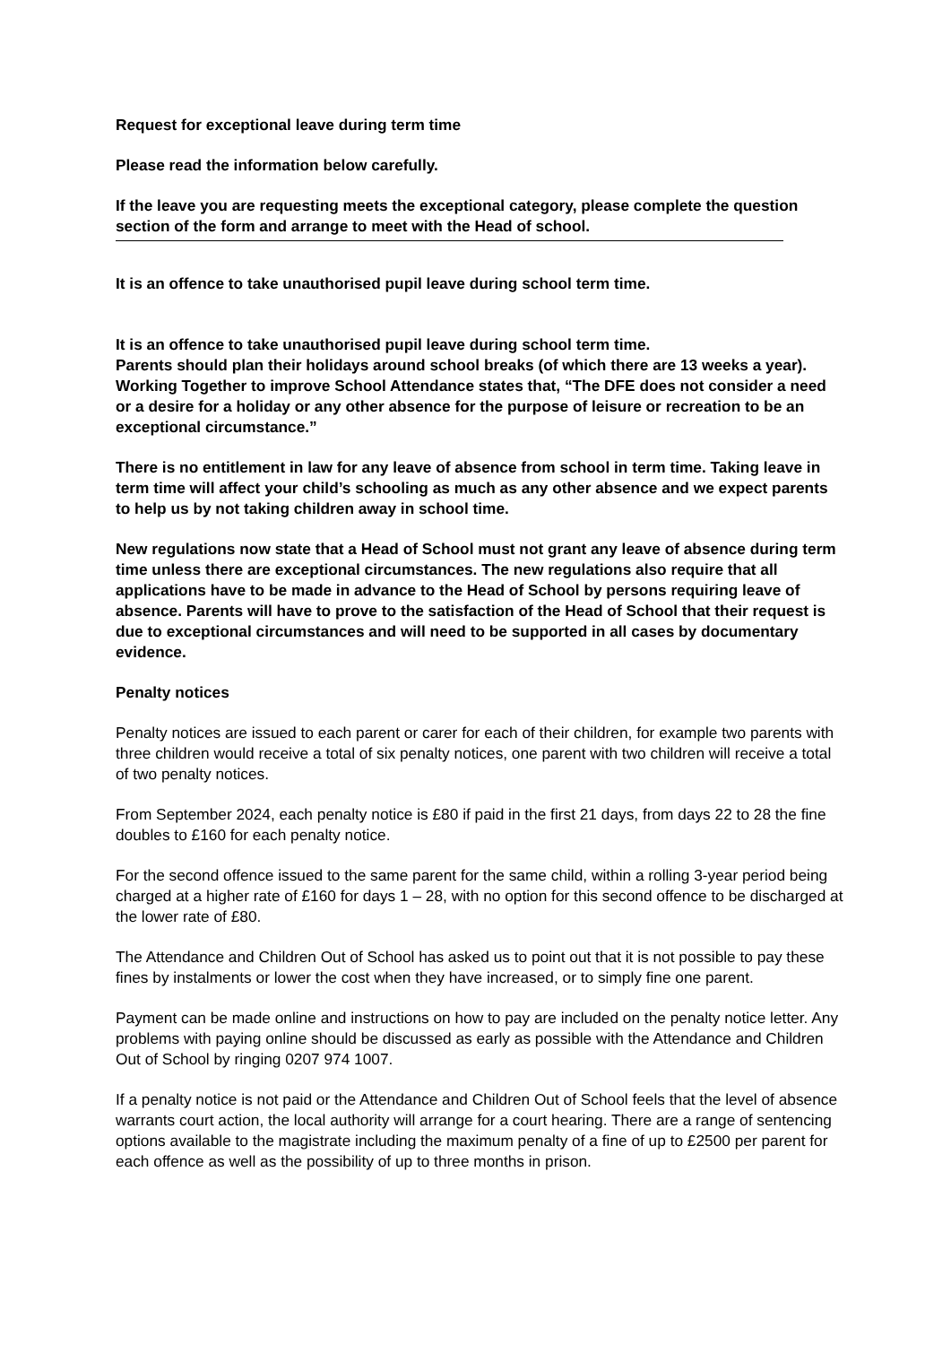Request for exceptional leave during term time
Please read the information below carefully.
If the leave you are requesting meets the exceptional category, please complete the question section of the form and arrange to meet with the Head of school.
It is an offence to take unauthorised pupil leave during school term time.
It is an offence to take unauthorised pupil leave during school term time.
Parents should plan their holidays around school breaks (of which there are 13 weeks a year). Working Together to improve School Attendance states that, “The DFE does not consider a need or a desire for a holiday or any other absence for the purpose of leisure or recreation to be an exceptional circumstance.”
There is no entitlement in law for any leave of absence from school in term time. Taking leave in term time will affect your child’s schooling as much as any other absence and we expect parents to help us by not taking children away in school time.
New regulations now state that a Head of School must not grant any leave of absence during term time unless there are exceptional circumstances. The new regulations also require that all applications have to be made in advance to the Head of School by persons requiring leave of absence. Parents will have to prove to the satisfaction of the Head of School that their request is due to exceptional circumstances and will need to be supported in all cases by documentary evidence.
Penalty notices
Penalty notices are issued to each parent or carer for each of their children, for example two parents with three children would receive a total of six penalty notices, one parent with two children will receive a total of two penalty notices.
From September 2024, each penalty notice is £80 if paid in the first 21 days, from days 22 to 28 the fine doubles to £160 for each penalty notice.
For the second offence issued to the same parent for the same child, within a rolling 3-year period being charged at a higher rate of £160 for days 1 – 28, with no option for this second offence to be discharged at the lower rate of £80.
The Attendance and Children Out of School has asked us to point out that it is not possible to pay these fines by instalments or lower the cost when they have increased, or to simply fine one parent.
Payment can be made online and instructions on how to pay are included on the penalty notice letter. Any problems with paying online should be discussed as early as possible with the Attendance and Children Out of School by ringing 0207 974 1007.
If a penalty notice is not paid or the Attendance and Children Out of School feels that the level of absence warrants court action, the local authority will arrange for a court hearing. There are a range of sentencing options available to the magistrate including the maximum penalty of a fine of up to £2500 per parent for each offence as well as the possibility of up to three months in prison.